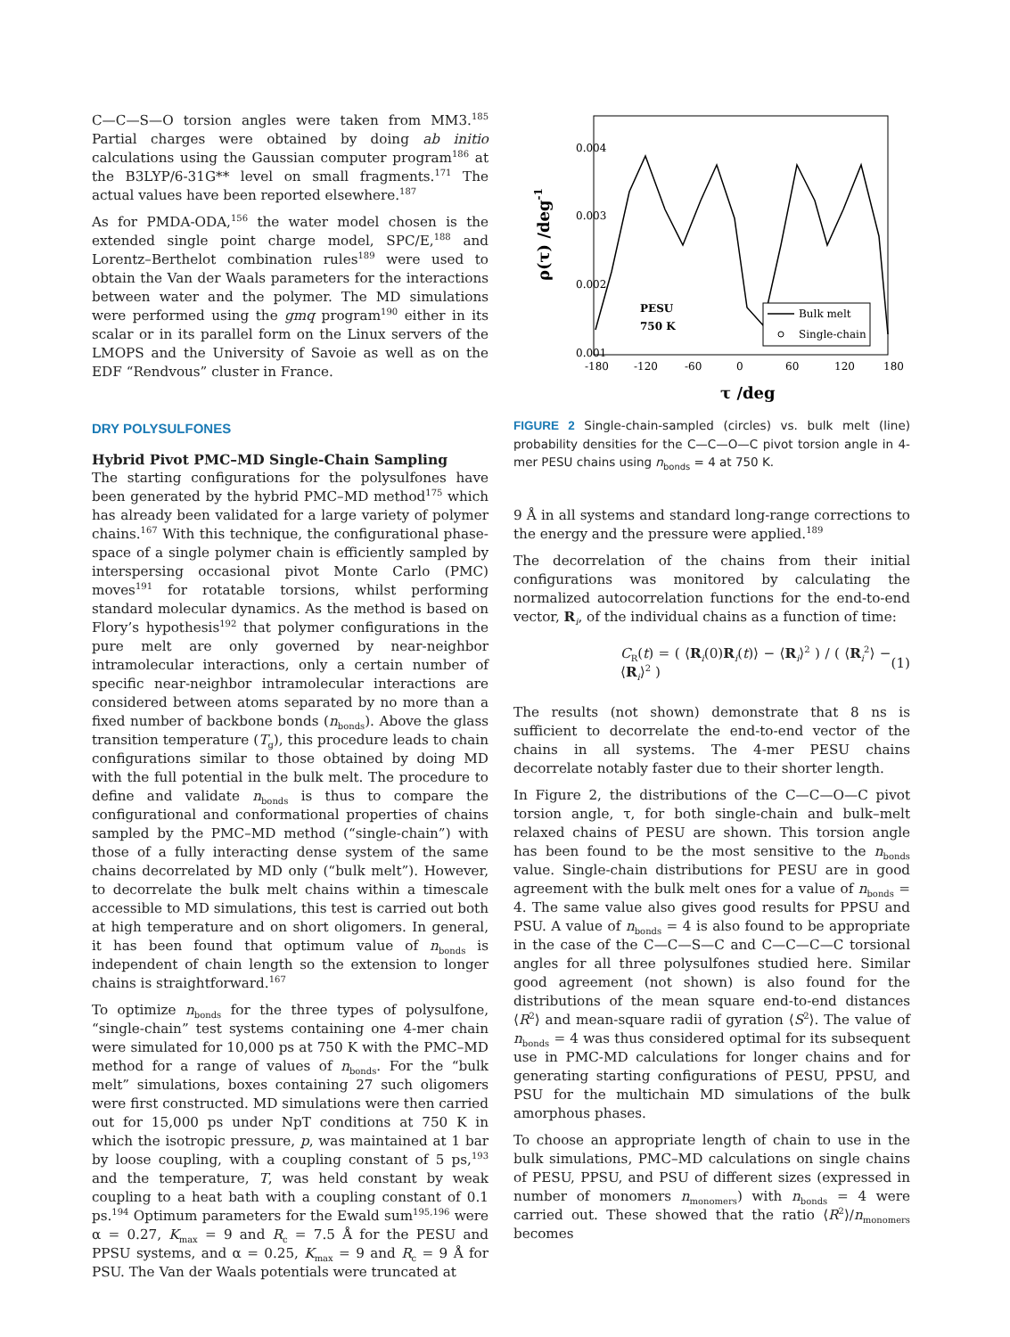C—C—S—O torsion angles were taken from MM3.<sup>185</sup> Partial charges were obtained by doing ab initio calculations using the Gaussian computer program<sup>186</sup> at the B3LYP/6-31G** level on small fragments.<sup>171</sup> The actual values have been reported elsewhere.<sup>187</sup>
As for PMDA-ODA,<sup>156</sup> the water model chosen is the extended single point charge model, SPC/E,<sup>188</sup> and Lorentz–Berthelot combination rules<sup>189</sup> were used to obtain the Van der Waals parameters for the interactions between water and the polymer. The MD simulations were performed using the gmq program<sup>190</sup> either in its scalar or in its parallel form on the Linux servers of the LMOPS and the University of Savoie as well as on the EDF “Rendvous” cluster in France.
DRY POLYSULFONES
Hybrid Pivot PMC–MD Single-Chain Sampling
The starting configurations for the polysulfones have been generated by the hybrid PMC–MD method<sup>175</sup> which has already been validated for a large variety of polymer chains.<sup>167</sup> With this technique, the configurational phase-space of a single polymer chain is efficiently sampled by interspersing occasional pivot Monte Carlo (PMC) moves<sup>191</sup> for rotatable torsions, whilst performing standard molecular dynamics. As the method is based on Flory’s hypothesis<sup>192</sup> that polymer configurations in the pure melt are only governed by near-neighbor intramolecular interactions, only a certain number of specific near-neighbor intramolecular interactions are considered between atoms separated by no more than a fixed number of backbone bonds (n<sub>bonds</sub>). Above the glass transition temperature (T<sub>g</sub>), this procedure leads to chain configurations similar to those obtained by doing MD with the full potential in the bulk melt. The procedure to define and validate n<sub>bonds</sub> is thus to compare the configurational and conformational properties of chains sampled by the PMC–MD method (“single-chain”) with those of a fully interacting dense system of the same chains decorrelated by MD only (“bulk melt”). However, to decorrelate the bulk melt chains within a timescale accessible to MD simulations, this test is carried out both at high temperature and on short oligomers. In general, it has been found that optimum value of n<sub>bonds</sub> is independent of chain length so the extension to longer chains is straightforward.<sup>167</sup>
To optimize n<sub>bonds</sub> for the three types of polysulfone, “single-chain” test systems containing one 4-mer chain were simulated for 10,000 ps at 750 K with the PMC–MD method for a range of values of n<sub>bonds</sub>. For the “bulk melt” simulations, boxes containing 27 such oligomers were first constructed. MD simulations were then carried out for 15,000 ps under NpT conditions at 750 K in which the isotropic pressure, p, was maintained at 1 bar by loose coupling, with a coupling constant of 5 ps,<sup>193</sup> and the temperature, T, was held constant by weak coupling to a heat bath with a coupling constant of 0.1 ps.<sup>194</sup> Optimum parameters for the Ewald sum<sup>195,196</sup> were α = 0.27, K<sub>max</sub> = 9 and R<sub>c</sub> = 7.5 Å for the PESU and PPSU systems, and α = 0.25, K<sub>max</sub> = 9 and R<sub>c</sub> = 9 Å for PSU. The Van der Waals potentials were truncated at
0.004
0.003
0.002
0.001
-180
-120
-60
0
60
120
180
τ /deg
ρ(τ) /deg-1
PESU
750 K
Bulk melt
Single-chain
FIGURE 2 Single-chain-sampled (circles) vs. bulk melt (line) probability densities for the C—C—O—C pivot torsion angle in 4-mer PESU chains using n<sub>bonds</sub> = 4 at 750 K.
9 Å in all systems and standard long-range corrections to the energy and the pressure were applied.<sup>189</sup>
The decorrelation of the chains from their initial configurations was monitored by calculating the normalized autocorrelation functions for the end-to-end vector, R<sub>i</sub>, of the individual chains as a function of time:
C<sub>R</sub>(t) = ( ⟨R<sub>i</sub>(0)R<sub>i</sub>(t)⟩ − ⟨R<sub>i</sub>⟩<sup>2</sup> ) / ( ⟨R<sub>i</sub><sup>2</sup>⟩ − ⟨R<sub>i</sub>⟩<sup>2</sup> ) (1)
The results (not shown) demonstrate that 8 ns is sufficient to decorrelate the end-to-end vector of the chains in all systems. The 4-mer PESU chains decorrelate notably faster due to their shorter length.
In Figure 2, the distributions of the C—C—O—C pivot torsion angle, τ, for both single-chain and bulk–melt relaxed chains of PESU are shown. This torsion angle has been found to be the most sensitive to the n<sub>bonds</sub> value. Single-chain distributions for PESU are in good agreement with the bulk melt ones for a value of n<sub>bonds</sub> = 4. The same value also gives good results for PPSU and PSU. A value of n<sub>bonds</sub> = 4 is also found to be appropriate in the case of the C—C—S—C and C—C—C—C torsional angles for all three polysulfones studied here. Similar good agreement (not shown) is also found for the distributions of the mean square end-to-end distances ⟨R<sup>2</sup>⟩ and mean-square radii of gyration ⟨S<sup>2</sup>⟩. The value of n<sub>bonds</sub> = 4 was thus considered optimal for its subsequent use in PMC-MD calculations for longer chains and for generating starting configurations of PESU, PPSU, and PSU for the multichain MD simulations of the bulk amorphous phases.
To choose an appropriate length of chain to use in the bulk simulations, PMC–MD calculations on single chains of PESU, PPSU, and PSU of different sizes (expressed in number of monomers n<sub>monomers</sub>) with n<sub>bonds</sub> = 4 were carried out. These showed that the ratio ⟨R<sup>2</sup>⟩/n<sub>monomers</sub> becomes